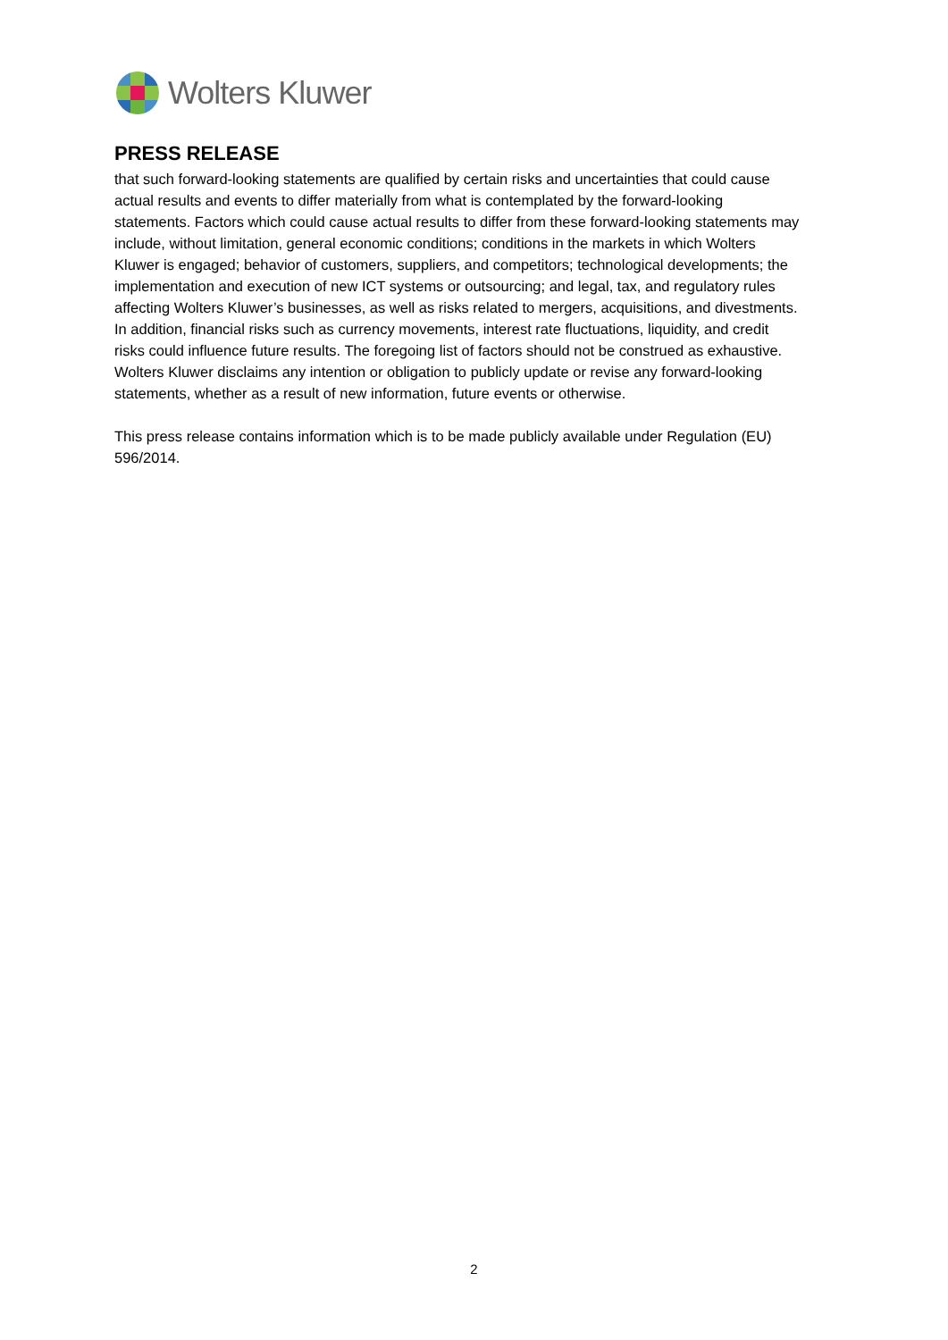Wolters Kluwer
PRESS RELEASE
that such forward-looking statements are qualified by certain risks and uncertainties that could cause actual results and events to differ materially from what is contemplated by the forward-looking statements. Factors which could cause actual results to differ from these forward-looking statements may include, without limitation, general economic conditions; conditions in the markets in which Wolters Kluwer is engaged; behavior of customers, suppliers, and competitors; technological developments; the implementation and execution of new ICT systems or outsourcing; and legal, tax, and regulatory rules affecting Wolters Kluwer’s businesses, as well as risks related to mergers, acquisitions, and divestments. In addition, financial risks such as currency movements, interest rate fluctuations, liquidity, and credit risks could influence future results. The foregoing list of factors should not be construed as exhaustive. Wolters Kluwer disclaims any intention or obligation to publicly update or revise any forward-looking statements, whether as a result of new information, future events or otherwise.
This press release contains information which is to be made publicly available under Regulation (EU) 596/2014.
2